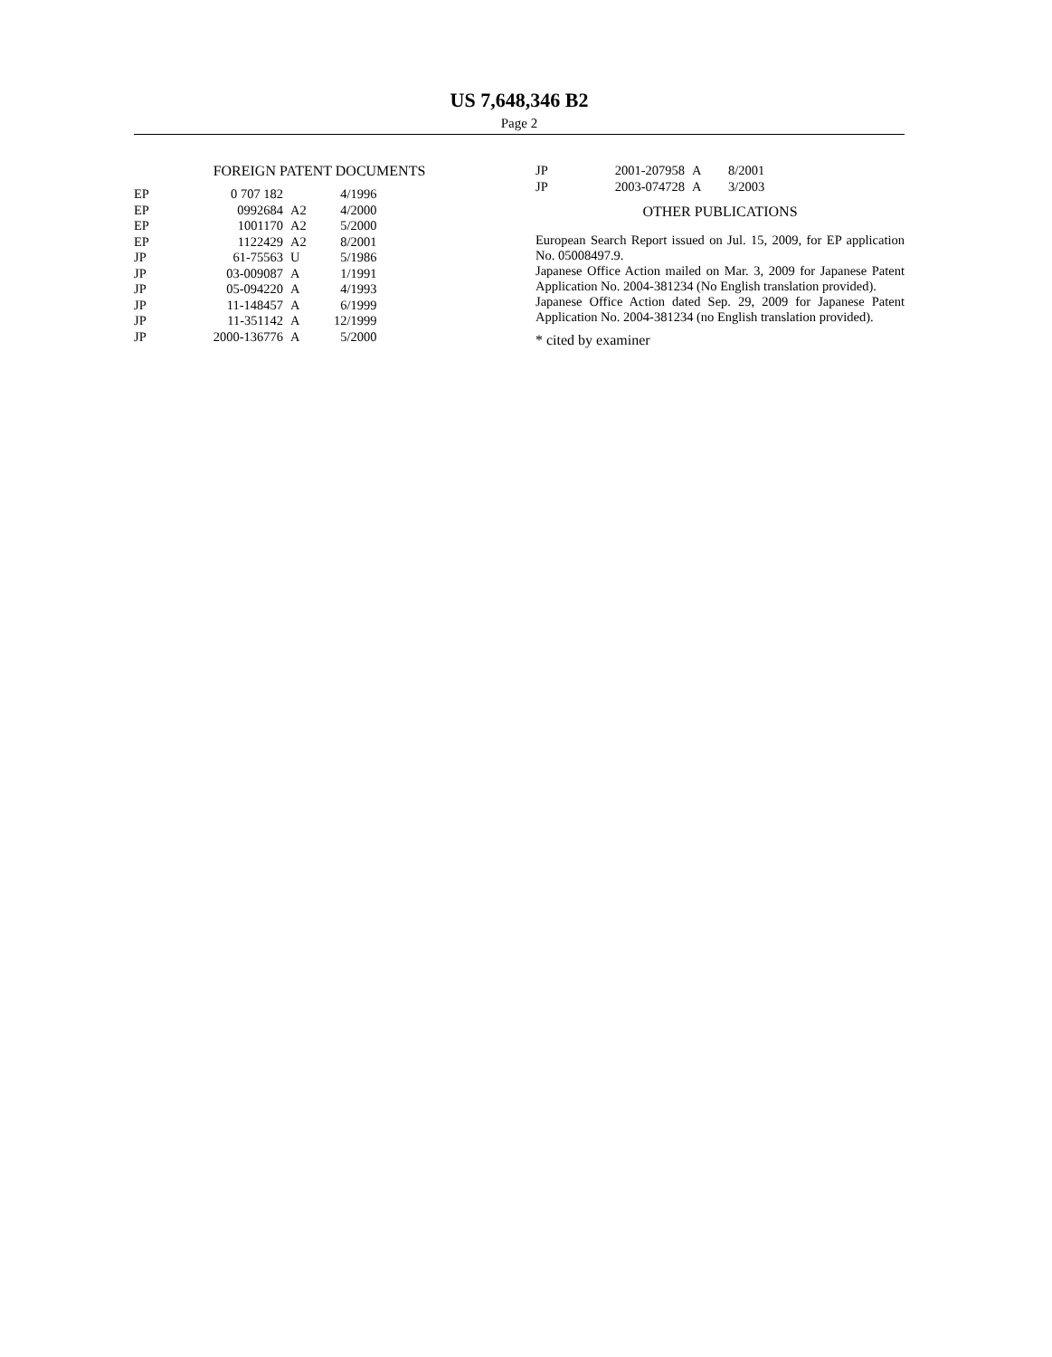US 7,648,346 B2
Page 2
FOREIGN PATENT DOCUMENTS
| EP | 0 707 182 | | 4/1996 |
| EP | 0992684 | A2 | 4/2000 |
| EP | 1001170 | A2 | 5/2000 |
| EP | 1122429 | A2 | 8/2001 |
| JP | 61-75563 | U | 5/1986 |
| JP | 03-009087 | A | 1/1991 |
| JP | 05-094220 | A | 4/1993 |
| JP | 11-148457 | A | 6/1999 |
| JP | 11-351142 | A | 12/1999 |
| JP | 2000-136776 | A | 5/2000 |
| JP | 2001-207958 | A | 8/2001 |
| JP | 2003-074728 | A | 3/2003 |
OTHER PUBLICATIONS
European Search Report issued on Jul. 15, 2009, for EP application No. 05008497.9.
Japanese Office Action mailed on Mar. 3, 2009 for Japanese Patent Application No. 2004-381234 (No English translation provided).
Japanese Office Action dated Sep. 29, 2009 for Japanese Patent Application No. 2004-381234 (no English translation provided).
* cited by examiner